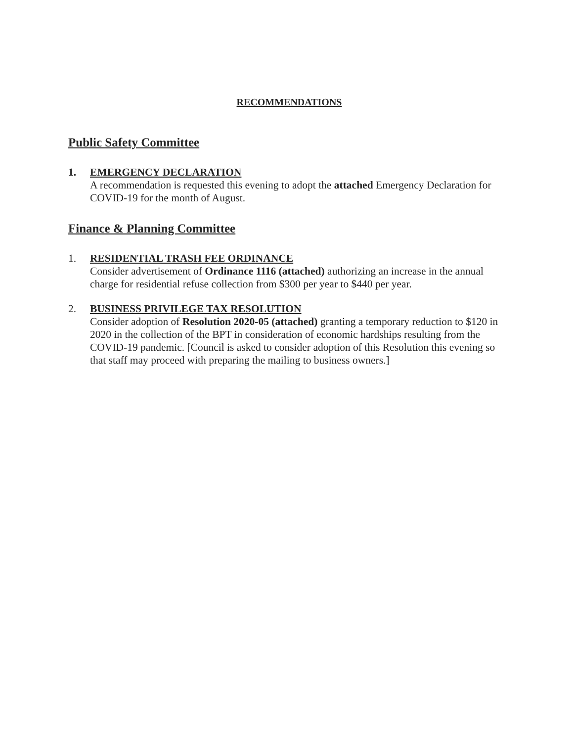RECOMMENDATIONS
Public Safety Committee
1. EMERGENCY DECLARATION
A recommendation is requested this evening to adopt the attached Emergency Declaration for COVID-19 for the month of August.
Finance & Planning Committee
1. RESIDENTIAL TRASH FEE ORDINANCE
Consider advertisement of Ordinance 1116 (attached) authorizing an increase in the annual charge for residential refuse collection from $300 per year to $440 per year.
2. BUSINESS PRIVILEGE TAX RESOLUTION
Consider adoption of Resolution 2020-05 (attached) granting a temporary reduction to $120 in 2020 in the collection of the BPT in consideration of economic hardships resulting from the COVID-19 pandemic. [Council is asked to consider adoption of this Resolution this evening so that staff may proceed with preparing the mailing to business owners.]